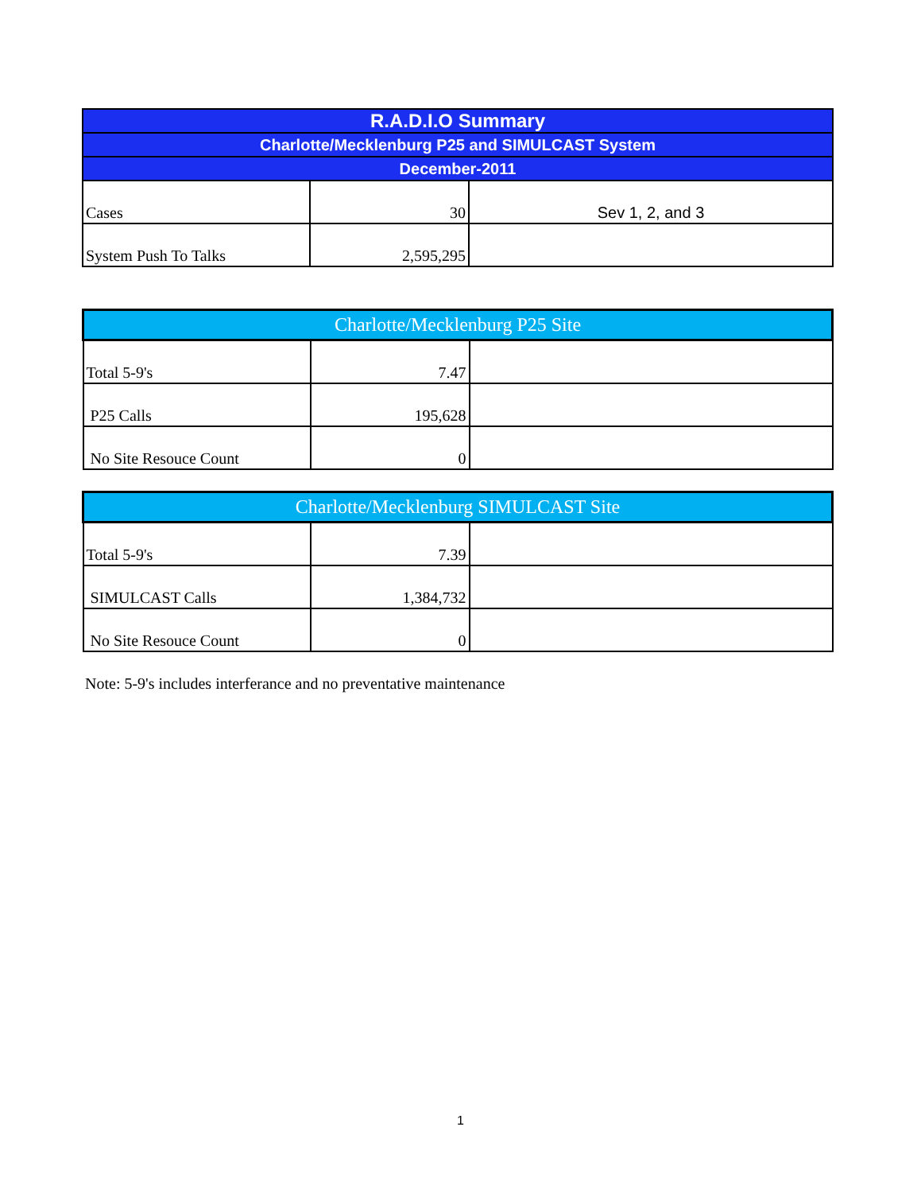| R.A.D.I.O Summary | | |
| --- | --- | --- |
| Charlotte/Mecklenburg P25 and SIMULCAST System | | |
| December-2011 | | |
| Cases | 30 | Sev 1, 2, and 3 |
| System Push To Talks | 2,595,295 | |
| Charlotte/Mecklenburg P25 Site | | |
| --- | --- | --- |
| Total 5-9's | 7.47 | |
| P25 Calls | 195,628 | |
| No Site Resouce Count | 0 | |
| Charlotte/Mecklenburg SIMULCAST Site | | |
| --- | --- | --- |
| Total 5-9's | 7.39 | |
| SIMULCAST Calls | 1,384,732 | |
| No Site Resouce Count | 0 | |
Note: 5-9's includes interferance and no preventative maintenance
1